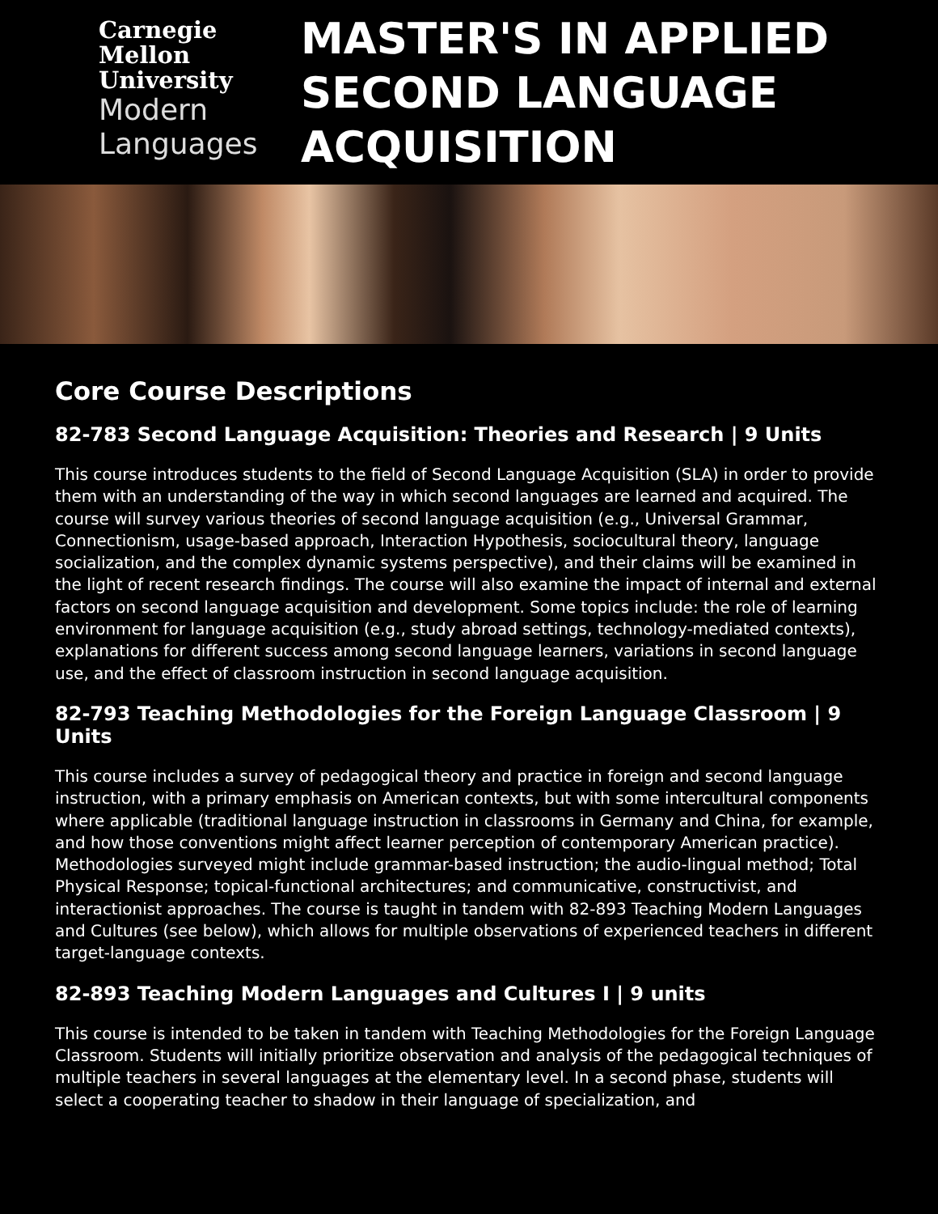Carnegie
Mellon
University
Modern
Languages
MASTER'S IN APPLIED
SECOND LANGUAGE
ACQUISITION
Core Course Descriptions
82-783 Second Language Acquisition: Theories and Research | 9 Units
This course introduces students to the field of Second Language Acquisition (SLA) in order to provide them with an understanding of the way in which second languages are learned and acquired. The course will survey various theories of second language acquisition (e.g., Universal Grammar, Connectionism, usage-based approach, Interaction Hypothesis, sociocultural theory, language socialization, and the complex dynamic systems perspective), and their claims will be examined in the light of recent research findings. The course will also examine the impact of internal and external factors on second language acquisition and development. Some topics include: the role of learning environment for language acquisition (e.g., study abroad settings, technology-mediated contexts), explanations for different success among second language learners, variations in second language use, and the effect of classroom instruction in second language acquisition.
82-793 Teaching Methodologies for the Foreign Language Classroom | 9 Units
This course includes a survey of pedagogical theory and practice in foreign and second language instruction, with a primary emphasis on American contexts, but with some intercultural components where applicable (traditional language instruction in classrooms in Germany and China, for example, and how those conventions might affect learner perception of contemporary American practice). Methodologies surveyed might include grammar-based instruction; the audio-lingual method; Total Physical Response; topical-functional architectures; and communicative, constructivist, and interactionist approaches. The course is taught in tandem with 82-893 Teaching Modern Languages and Cultures (see below), which allows for multiple observations of experienced teachers in different target-language contexts.
82-893 Teaching Modern Languages and Cultures I | 9 units
This course is intended to be taken in tandem with Teaching Methodologies for the Foreign Language Classroom. Students will initially prioritize observation and analysis of the pedagogical techniques of multiple teachers in several languages at the elementary level. In a second phase, students will select a cooperating teacher to shadow in their language of specialization, and